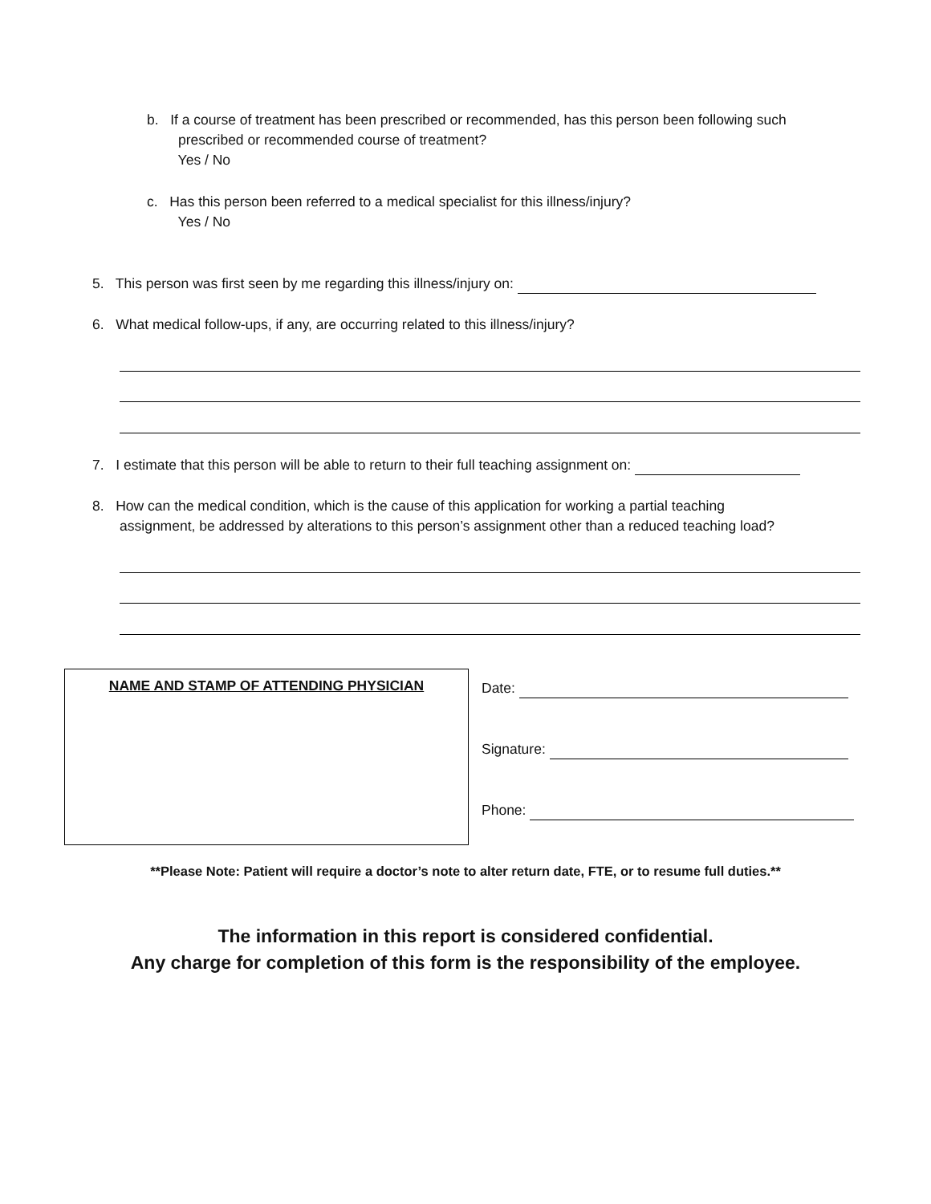b. If a course of treatment has been prescribed or recommended, has this person been following such
prescribed or recommended course of treatment?
Yes / No
c. Has this person been referred to a medical specialist for this illness/injury?
Yes / No
5. This person was first seen by me regarding this illness/injury on:
6. What medical follow-ups, if any, are occurring related to this illness/injury?
7. I estimate that this person will be able to return to their full teaching assignment on:
8. How can the medical condition, which is the cause of this application for working a partial teaching
assignment, be addressed by alterations to this person’s assignment other than a reduced teaching load?
NAME AND STAMP OF ATTENDING PHYSICIAN
Date:
Signature:
Phone:
**Please Note: Patient will require a doctor’s note to alter return date, FTE, or to resume full duties.**
The information in this report is considered confidential.
Any charge for completion of this form is the responsibility of the employee.